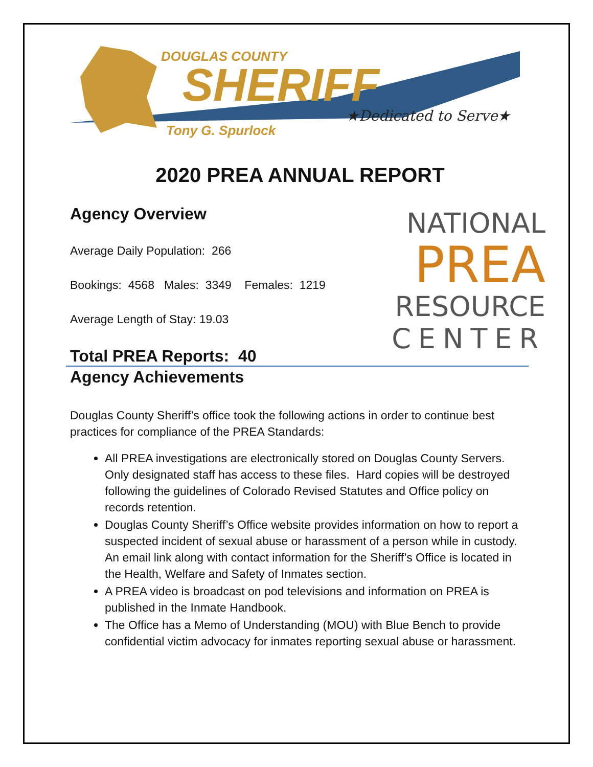DOUGLAS COUNTY
SHERIFF
★Dedicated to Serve★
Tony G. Spurlock
2020 PREA ANNUAL REPORT
Agency Overview
Average Daily Population: 266
Bookings: 4568 Males: 3349 Females: 1219
Average Length of Stay: 19.03
Total PREA Reports: 40
Agency Achievements
Douglas County Sheriff’s office took the following actions in order to continue best practices for compliance of the PREA Standards:
All PREA investigations are electronically stored on Douglas County Servers. Only designated staff has access to these files. Hard copies will be destroyed following the guidelines of Colorado Revised Statutes and Office policy on records retention.
Douglas County Sheriff’s Office website provides information on how to report a suspected incident of sexual abuse or harassment of a person while in custody. An email link along with contact information for the Sheriff’s Office is located in the Health, Welfare and Safety of Inmates section.
A PREA video is broadcast on pod televisions and information on PREA is published in the Inmate Handbook.
The Office has a Memo of Understanding (MOU) with Blue Bench to provide confidential victim advocacy for inmates reporting sexual abuse or harassment.
NATIONAL
PREA
RESOURCE
CENTER